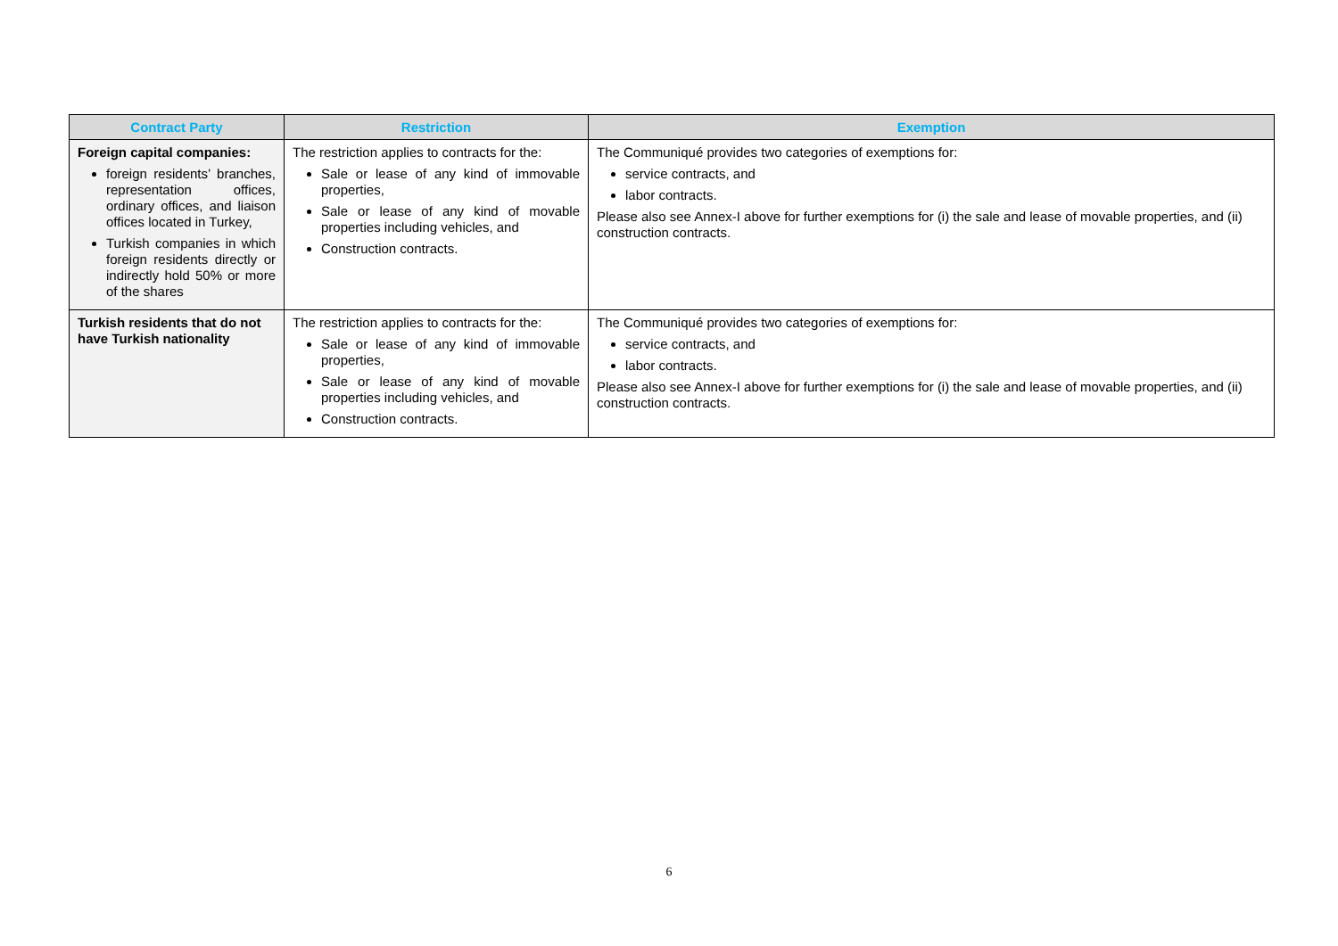| Contract Party | Restriction | Exemption |
| --- | --- | --- |
| Foreign capital companies: foreign residents’ branches, representation offices, ordinary offices, and liaison offices located in Turkey, Turkish companies in which foreign residents directly or indirectly hold 50% or more of the shares | The restriction applies to contracts for the: Sale or lease of any kind of immovable properties, Sale or lease of any kind of movable properties including vehicles, and Construction contracts. | The Communiqué provides two categories of exemptions for: service contracts, and labor contracts. Please also see Annex-I above for further exemptions for (i) the sale and lease of movable properties, and (ii) construction contracts. |
| Turkish residents that do not have Turkish nationality | The restriction applies to contracts for the: Sale or lease of any kind of immovable properties, Sale or lease of any kind of movable properties including vehicles, and Construction contracts. | The Communiqué provides two categories of exemptions for: service contracts, and labor contracts. Please also see Annex-I above for further exemptions for (i) the sale and lease of movable properties, and (ii) construction contracts. |
6